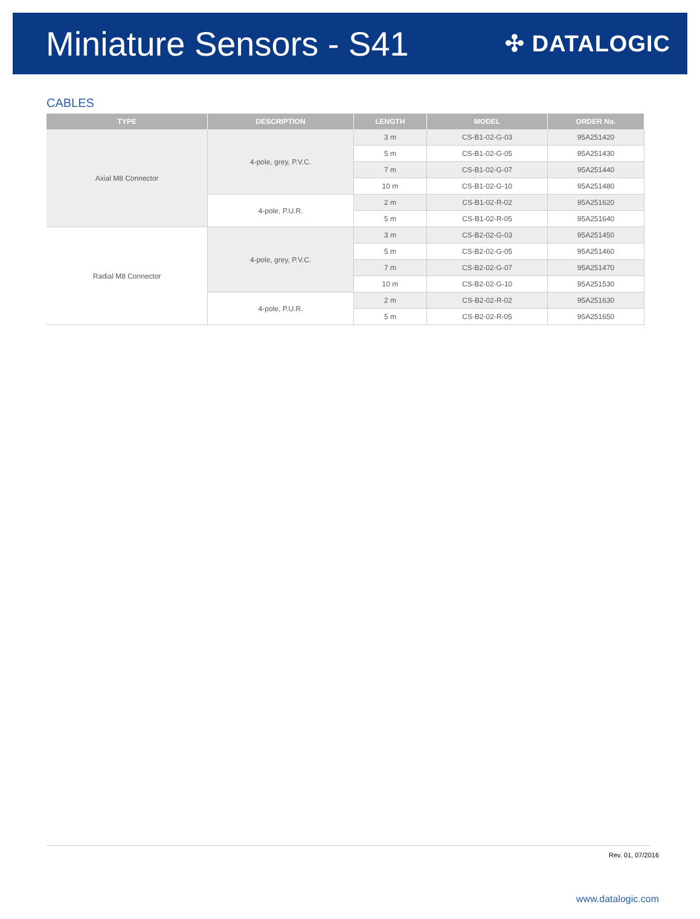Miniature Sensors - S41
✣ DATALOGIC
CABLES
| TYPE | DESCRIPTION | LENGTH | MODEL | ORDER No. |
| --- | --- | --- | --- | --- |
| Axial M8 Connector | 4-pole, grey, P.V.C. | 3 m | CS-B1-02-G-03 | 95A251420 |
| | | 5 m | CS-B1-02-G-05 | 95A251430 |
| | | 7 m | CS-B1-02-G-07 | 95A251440 |
| | | 10 m | CS-B1-02-G-10 | 95A251480 |
| | 4-pole, P.U.R. | 2 m | CS-B1-02-R-02 | 95A251620 |
| | | 5 m | CS-B1-02-R-05 | 95A251640 |
| Radial M8 Connector | 4-pole, grey, P.V.C. | 3 m | CS-B2-02-G-03 | 95A251450 |
| | | 5 m | CS-B2-02-G-05 | 95A251460 |
| | | 7 m | CS-B2-02-G-07 | 95A251470 |
| | | 10 m | CS-B2-02-G-10 | 95A251530 |
| | 4-pole, P.U.R. | 2 m | CS-B2-02-R-02 | 95A251630 |
| | | 5 m | CS-B2-02-R-05 | 95A251650 |
Rev. 01, 07/2016
www.datalogic.com